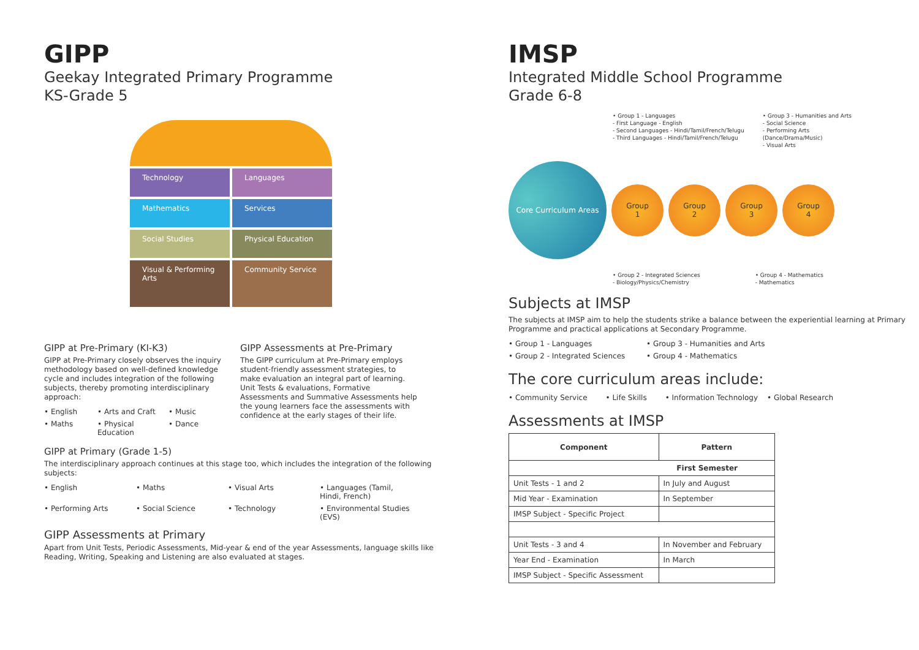GIPP
Geekay Integrated Primary Programme
KS-Grade 5
Technology
Languages
Mathematics
Services
Social Studies
Physical Education
Visual & Performing Arts
Community Service
GIPP at Pre-Primary (KI-K3)
GIPP at Pre-Primary closely observes the inquiry methodology based on well-defined knowledge cycle and includes integration of the following subjects, thereby promoting interdisciplinary approach:
• English
• Arts and Craft
• Music
• Maths
• Physical Education
• Dance
GIPP Assessments at Pre-Primary
The GIPP curriculum at Pre-Primary employs student-friendly assessment strategies, to make evaluation an integral part of learning. Unit Tests & evaluations, Formative Assessments and Summative Assessments help the young learners face the assessments with confidence at the early stages of their life.
GIPP at Primary (Grade 1-5)
The interdisciplinary approach continues at this stage too, which includes the integration of the following subjects:
• English
• Maths
• Visual Arts
• Languages (Tamil, Hindi, French)
• Performing Arts
• Social Science
• Technology
• Environmental Studies (EVS)
GIPP Assessments at Primary
Apart from Unit Tests, Periodic Assessments, Mid-year & end of the year Assessments, language skills like Reading, Writing, Speaking and Listening are also evaluated at stages.
IMSP
Integrated Middle School Programme
Grade 6-8
• Group 1 - Languages
- First Language - English
- Second Languages - Hindi/Tamil/French/Telugu
- Third Languages - Hindi/Tamil/French/Telugu
• Group 3 - Humanities and Arts
- Social Science
- Performing Arts
(Dance/Drama/Music)
- Visual Arts
Core Curriculum Areas
Group
1
Group
2
Group
3
Group
4
• Group 2 - Integrated Sciences
- Biology/Physics/Chemistry
• Group 4 - Mathematics
- Mathematics
Subjects at IMSP
The subjects at IMSP aim to help the students strike a balance between the experiential learning at Primary Programme and practical applications at Secondary Programme.
• Group 1 - Languages
• Group 3 - Humanities and Arts
• Group 2 - Integrated Sciences
• Group 4 - Mathematics
The core curriculum areas include:
• Community Service
• Life Skills
• Information Technology
• Global Research
Assessments at IMSP
| Component | Pattern |
| --- | --- |
| First Semester | |
| Unit Tests - 1 and 2 | In July and August |
| Mid Year - Examination | In September |
| IMSP Subject - Specific Project | |
| Unit Tests - 3 and 4 | In November and February |
| Year End - Examination | In March |
| IMSP Subject - Specific Assessment | |